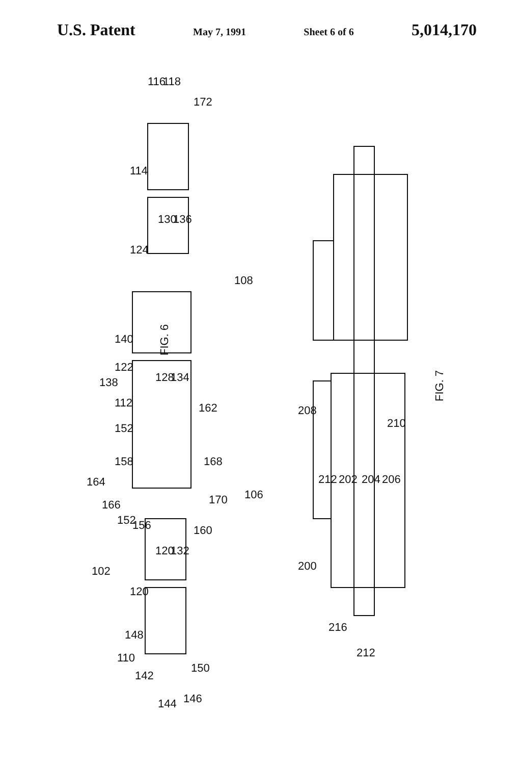U.S. Patent May 7, 1991 Sheet 6 of 6 5,014,170
FIG. 6
FIG. 7
130
136
128
134
120
132
212
202
204
206
116
118
172
114
124
108
140
122
138
112
152
162
158
168
164
166
152
156
170
106
160
102
120
148
110
142
150
144
146
208
210
200
216
212